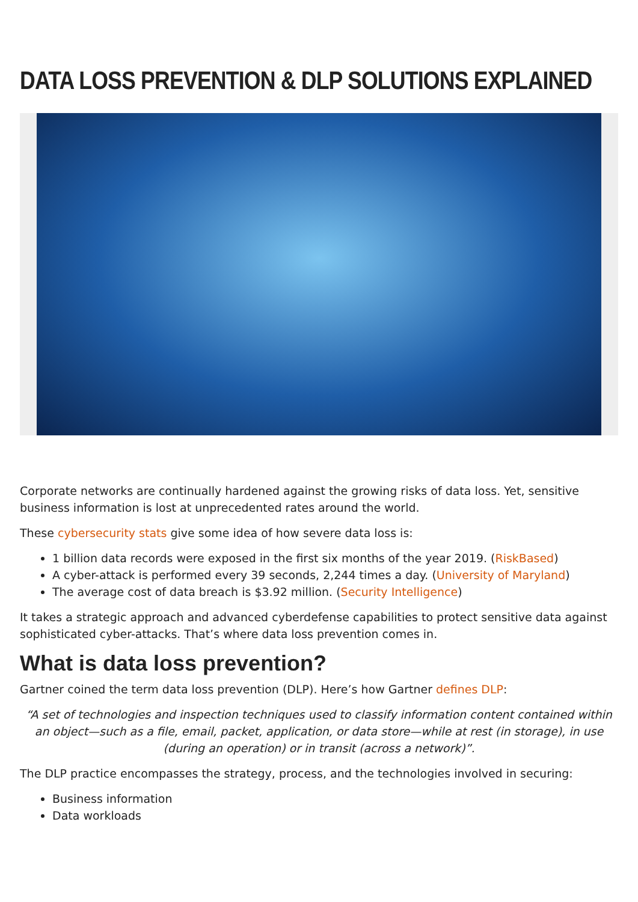DATA LOSS PREVENTION & DLP SOLUTIONS EXPLAINED
Corporate networks are continually hardened against the growing risks of data loss. Yet, sensitive business information is lost at unprecedented rates around the world.
These cybersecurity stats give some idea of how severe data loss is:
1 billion data records were exposed in the first six months of the year 2019. (RiskBased)
A cyber-attack is performed every 39 seconds, 2,244 times a day. (University of Maryland)
The average cost of data breach is $3.92 million. (Security Intelligence)
It takes a strategic approach and advanced cyberdefense capabilities to protect sensitive data against sophisticated cyber-attacks. That’s where data loss prevention comes in.
What is data loss prevention?
Gartner coined the term data loss prevention (DLP). Here’s how Gartner defines DLP:
“A set of technologies and inspection techniques used to classify information content contained within an object—such as a file, email, packet, application, or data store—while at rest (in storage), in use (during an operation) or in transit (across a network)”.
The DLP practice encompasses the strategy, process, and the technologies involved in securing:
Business information
Data workloads